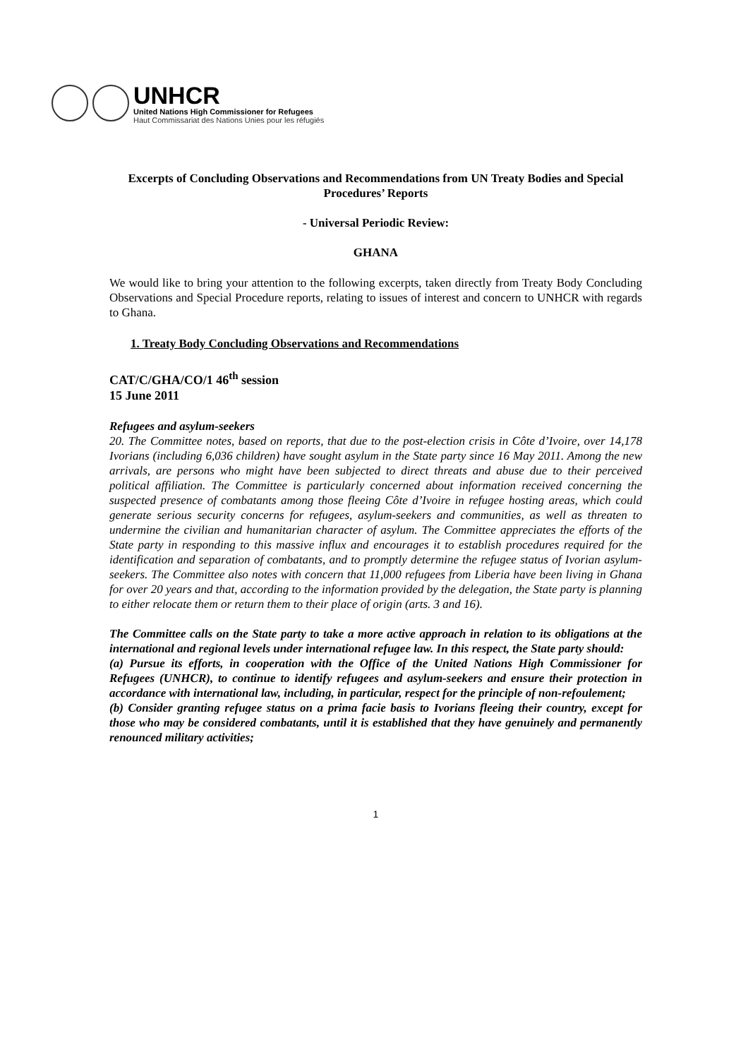UNHCR
United Nations High Commissioner for Refugees
Haut Commissariat des Nations Unies pour les réfugiés
Excerpts of Concluding Observations and Recommendations from UN Treaty Bodies and Special Procedures’ Reports
- Universal Periodic Review:
GHANA
We would like to bring your attention to the following excerpts, taken directly from Treaty Body Concluding Observations and Special Procedure reports, relating to issues of interest and concern to UNHCR with regards to Ghana.
1. Treaty Body Concluding Observations and Recommendations
CAT/C/GHA/CO/1 46<sup>th</sup> session
15 June 2011
Refugees and asylum-seekers
20. The Committee notes, based on reports, that due to the post-election crisis in Côte d’Ivoire, over 14,178 Ivorians (including 6,036 children) have sought asylum in the State party since 16 May 2011. Among the new arrivals, are persons who might have been subjected to direct threats and abuse due to their perceived political affiliation. The Committee is particularly concerned about information received concerning the suspected presence of combatants among those fleeing Côte d’Ivoire in refugee hosting areas, which could generate serious security concerns for refugees, asylum-seekers and communities, as well as threaten to undermine the civilian and humanitarian character of asylum. The Committee appreciates the efforts of the State party in responding to this massive influx and encourages it to establish procedures required for the identification and separation of combatants, and to promptly determine the refugee status of Ivorian asylum-seekers. The Committee also notes with concern that 11,000 refugees from Liberia have been living in Ghana for over 20 years and that, according to the information provided by the delegation, the State party is planning to either relocate them or return them to their place of origin (arts. 3 and 16).
The Committee calls on the State party to take a more active approach in relation to its obligations at the international and regional levels under international refugee law. In this respect, the State party should:
(a) Pursue its efforts, in cooperation with the Office of the United Nations High Commissioner for Refugees (UNHCR), to continue to identify refugees and asylum-seekers and ensure their protection in accordance with international law, including, in particular, respect for the principle of non-refoulement;
(b) Consider granting refugee status on a prima facie basis to Ivorians fleeing their country, except for those who may be considered combatants, until it is established that they have genuinely and permanently renounced military activities;
1